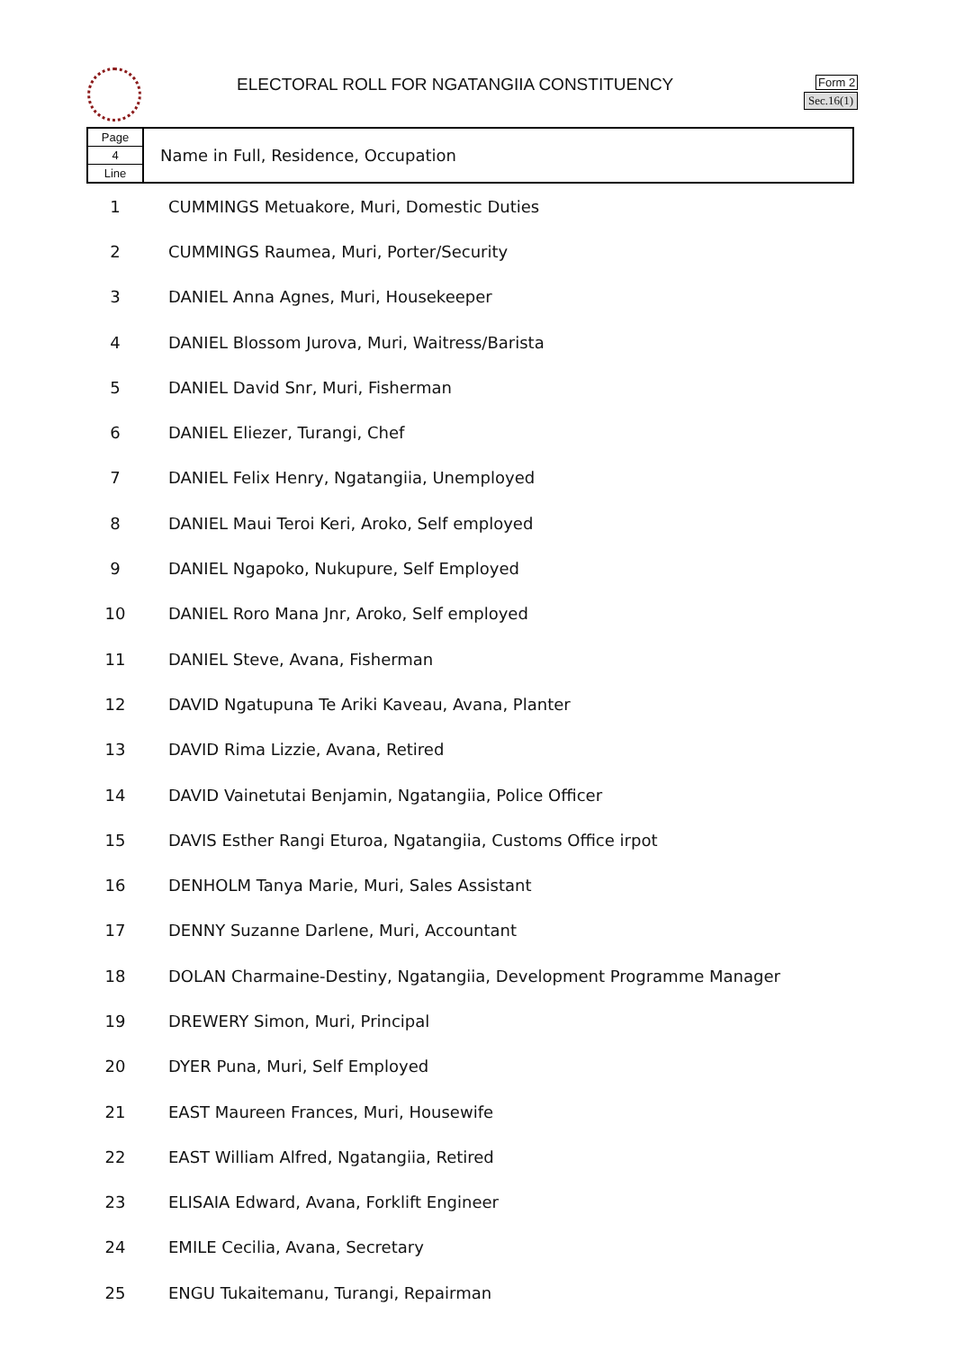ELECTORAL ROLL FOR NGATANGIIA CONSTITUENCY
Form 2
Sec.16(1)
| Page 4 Line | Name in Full, Residence, Occupation |
| --- | --- |
| 1 | CUMMINGS Metuakore, Muri, Domestic Duties |
| 2 | CUMMINGS Raumea, Muri, Porter/Security |
| 3 | DANIEL Anna Agnes, Muri, Housekeeper |
| 4 | DANIEL Blossom Jurova, Muri, Waitress/Barista |
| 5 | DANIEL David Snr, Muri, Fisherman |
| 6 | DANIEL Eliezer, Turangi, Chef |
| 7 | DANIEL Felix Henry, Ngatangiia, Unemployed |
| 8 | DANIEL Maui Teroi Keri, Aroko, Self employed |
| 9 | DANIEL Ngapoko, Nukupure, Self Employed |
| 10 | DANIEL Roro Mana Jnr, Aroko, Self employed |
| 11 | DANIEL Steve, Avana, Fisherman |
| 12 | DAVID Ngatupuna Te Ariki Kaveau, Avana, Planter |
| 13 | DAVID Rima Lizzie, Avana, Retired |
| 14 | DAVID Vainetutai Benjamin, Ngatangiia, Police Officer |
| 15 | DAVIS Esther Rangi Eturoa, Ngatangiia, Customs Office irpot |
| 16 | DENHOLM Tanya Marie, Muri, Sales Assistant |
| 17 | DENNY Suzanne Darlene, Muri, Accountant |
| 18 | DOLAN Charmaine-Destiny, Ngatangiia, Development Programme Manager |
| 19 | DREWERY Simon, Muri, Principal |
| 20 | DYER Puna, Muri, Self Employed |
| 21 | EAST Maureen Frances, Muri, Housewife |
| 22 | EAST William Alfred, Ngatangiia, Retired |
| 23 | ELISAIA Edward, Avana, Forklift Engineer |
| 24 | EMILE Cecilia, Avana, Secretary |
| 25 | ENGU Tukaitemanu, Turangi, Repairman |